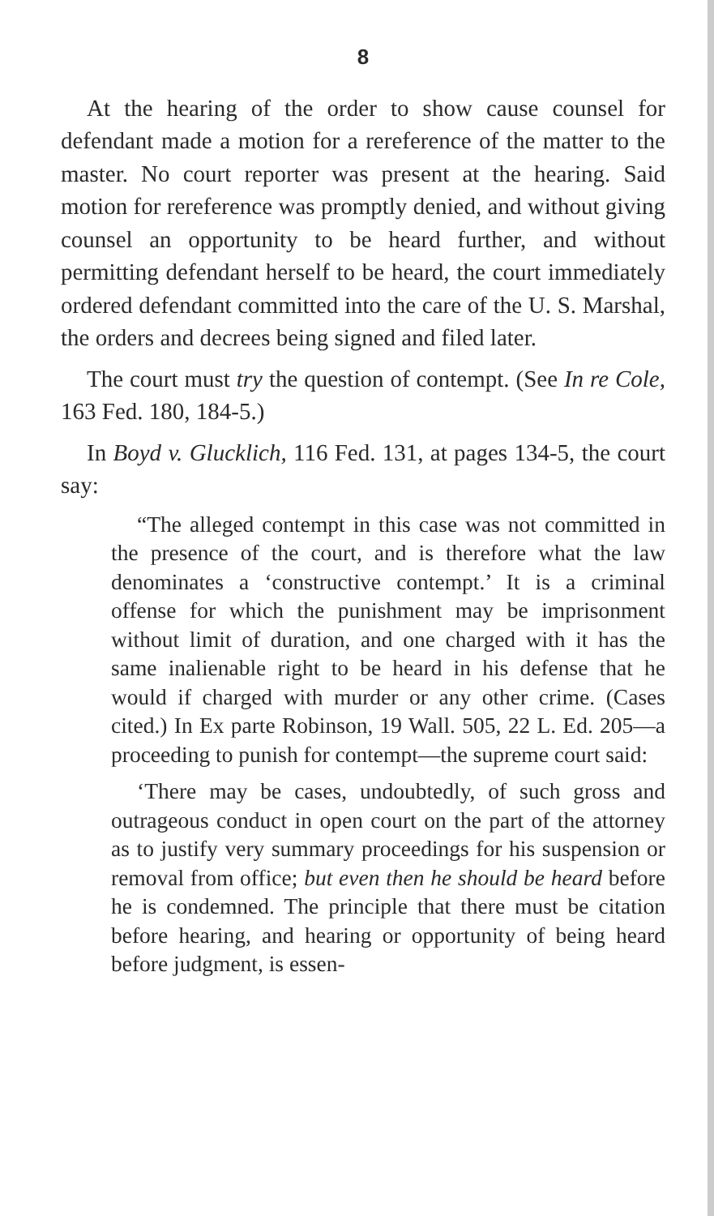8
At the hearing of the order to show cause counsel for defendant made a motion for a rereference of the matter to the master. No court reporter was present at the hearing. Said motion for rereference was promptly denied, and without giving counsel an opportunity to be heard further, and without permitting defendant herself to be heard, the court immediately ordered defendant committed into the care of the U. S. Marshal, the orders and decrees being signed and filed later.
The court must try the question of contempt. (See In re Cole, 163 Fed. 180, 184-5.)
In Boyd v. Glucklich, 116 Fed. 131, at pages 134-5, the court say:
“The alleged contempt in this case was not committed in the presence of the court, and is therefore what the law denominates a ‘constructive contempt.’ It is a criminal offense for which the punishment may be imprisonment without limit of duration, and one charged with it has the same inalienable right to be heard in his defense that he would if charged with murder or any other crime. (Cases cited.) In Ex parte Robinson, 19 Wall. 505, 22 L. Ed. 205—a proceeding to punish for contempt—the supreme court said:
‘There may be cases, undoubtedly, of such gross and outrageous conduct in open court on the part of the attorney as to justify very summary proceedings for his suspension or removal from office; but even then he should be heard before he is condemned. The principle that there must be citation before hearing, and hearing or opportunity of being heard before judgment, is essen-